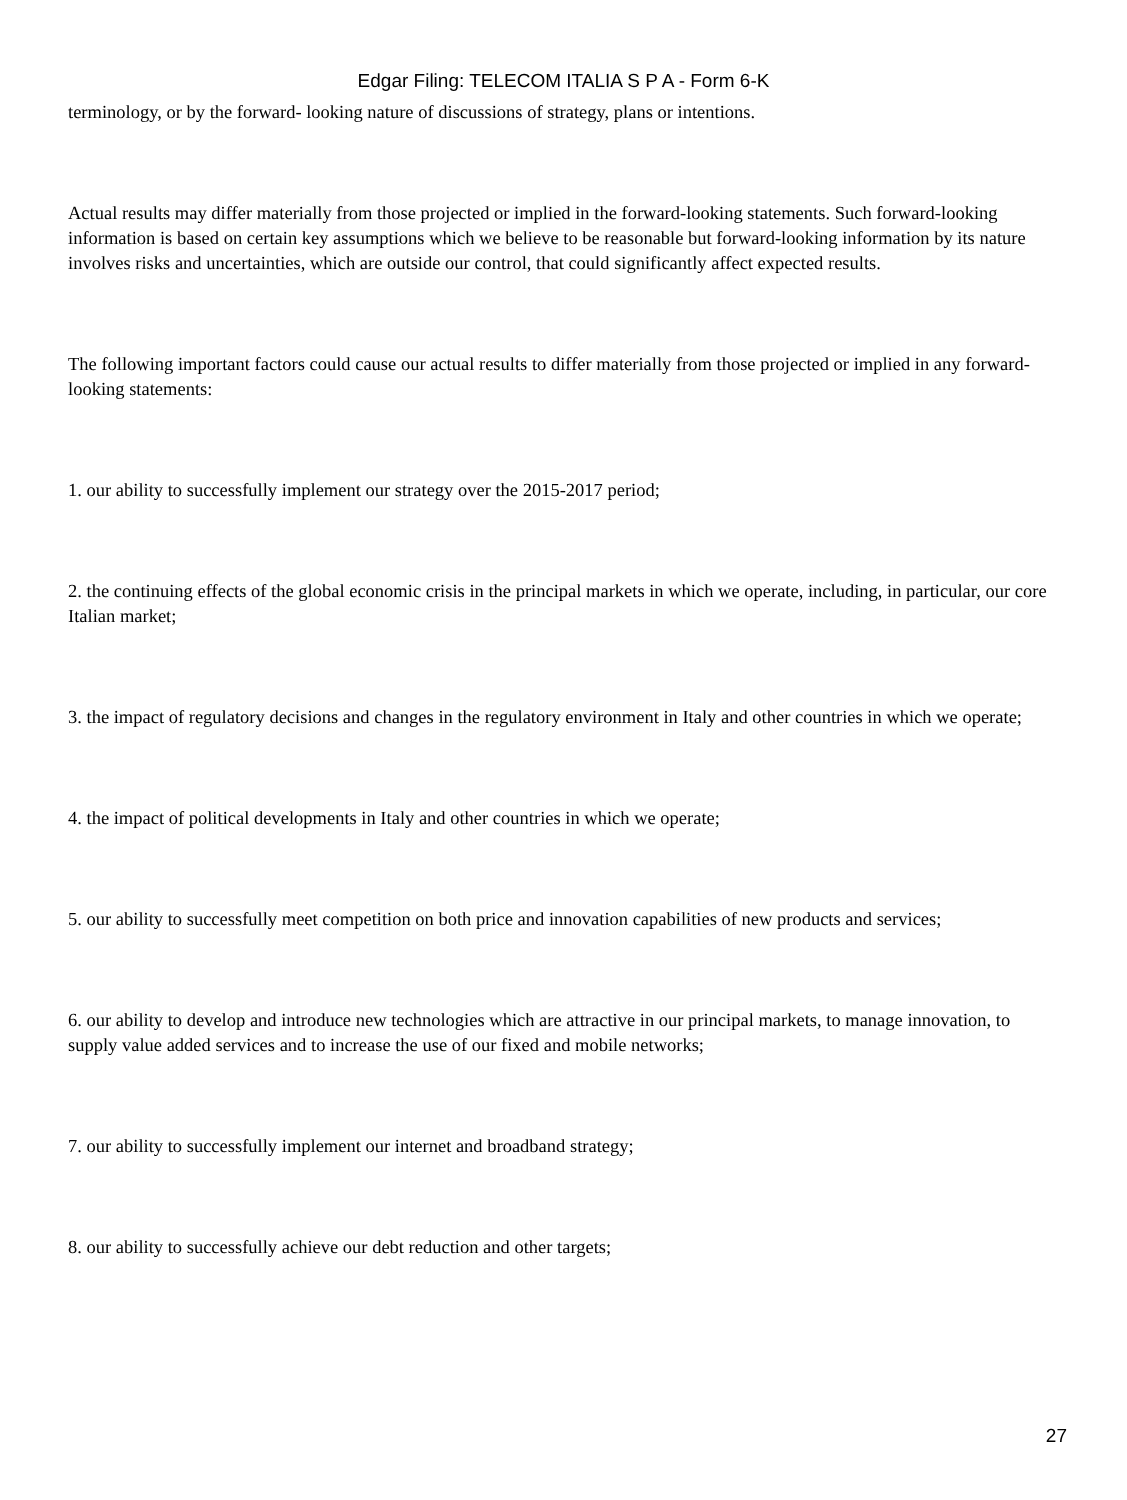Edgar Filing: TELECOM ITALIA S P A - Form 6-K
terminology, or by the forward- looking nature of discussions of strategy, plans or intentions.
Actual results may differ materially from those projected or implied in the forward-looking statements. Such forward-looking information is based on certain key assumptions which we believe to be reasonable but forward-looking information by its nature involves risks and uncertainties, which are outside our control, that could significantly affect expected results.
The following important factors could cause our actual results to differ materially from those projected or implied in any forward-looking statements:
1. our ability to successfully implement our strategy over the 2015-2017 period;
2. the continuing effects of the global economic crisis in the principal markets in which we operate, including, in particular, our core Italian market;
3. the impact of regulatory decisions and changes in the regulatory environment in Italy and other countries in which we operate;
4. the impact of political developments in Italy and other countries in which we operate;
5. our ability to successfully meet competition on both price and innovation capabilities of new products and services;
6. our ability to develop and introduce new technologies which are attractive in our principal markets, to manage innovation, to supply value added services and to increase the use of our fixed and mobile networks;
7. our ability to successfully implement our internet and broadband strategy;
8. our ability to successfully achieve our debt reduction and other targets;
27